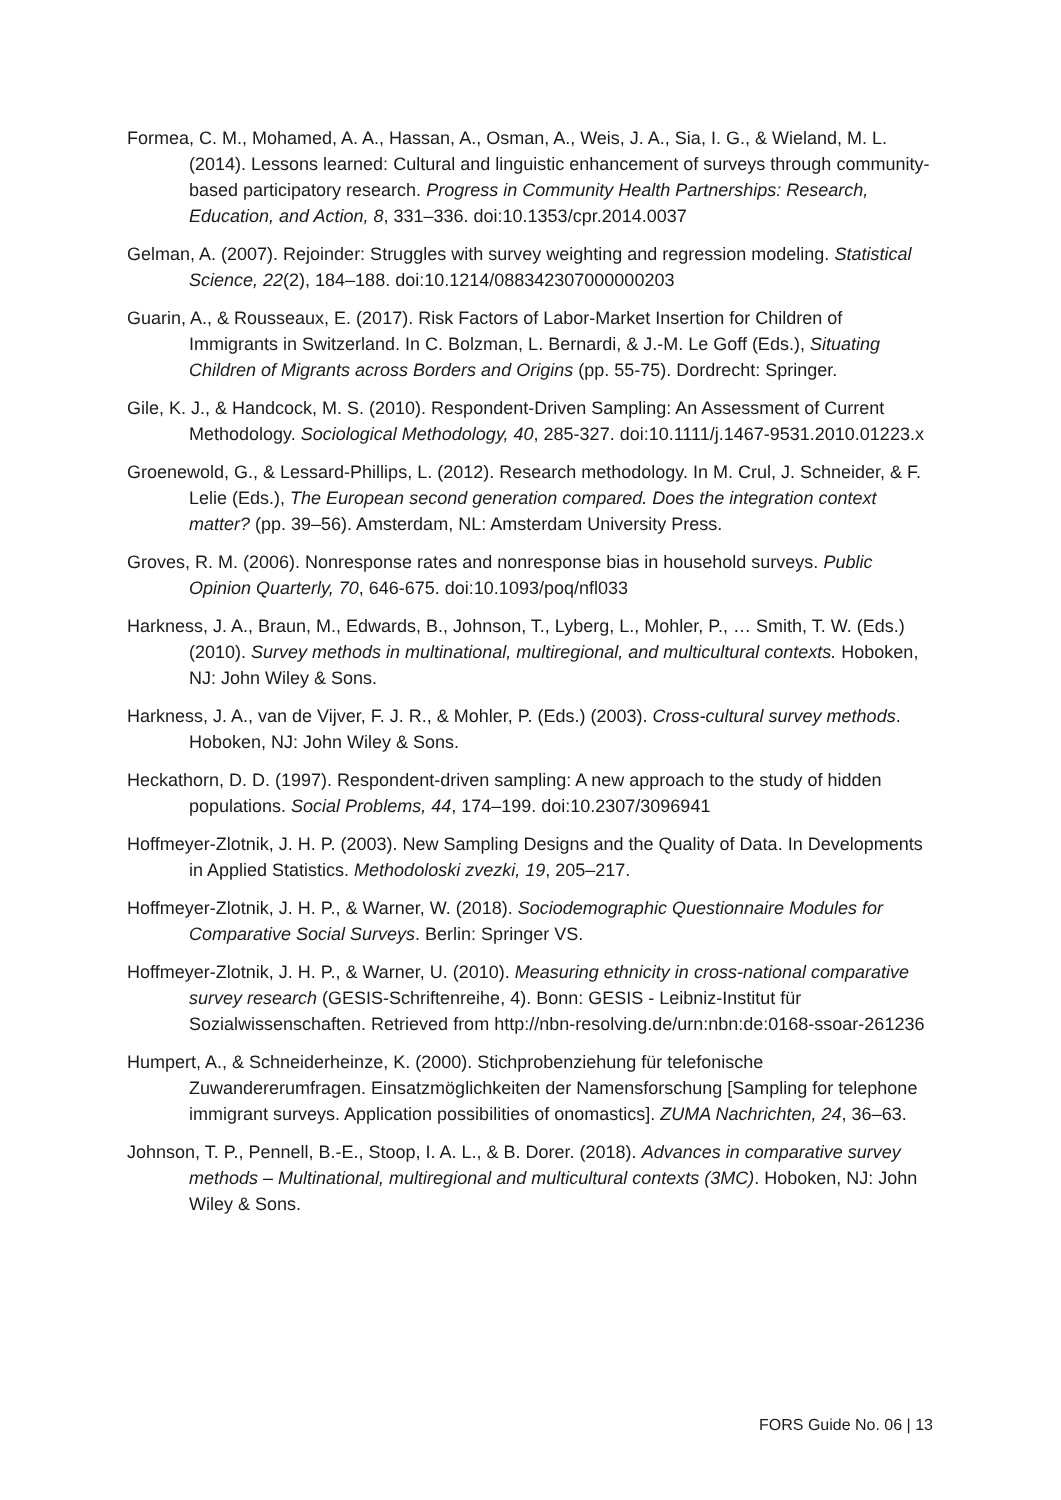Formea, C. M., Mohamed, A. A., Hassan, A., Osman, A., Weis, J. A., Sia, I. G., & Wieland, M. L. (2014). Lessons learned: Cultural and linguistic enhancement of surveys through community-based participatory research. Progress in Community Health Partnerships: Research, Education, and Action, 8, 331–336. doi:10.1353/cpr.2014.0037
Gelman, A. (2007). Rejoinder: Struggles with survey weighting and regression modeling. Statistical Science, 22(2), 184–188. doi:10.1214/088342307000000203
Guarin, A., & Rousseaux, E. (2017). Risk Factors of Labor-Market Insertion for Children of Immigrants in Switzerland. In C. Bolzman, L. Bernardi, & J.-M. Le Goff (Eds.), Situating Children of Migrants across Borders and Origins (pp. 55-75). Dordrecht: Springer.
Gile, K. J., & Handcock, M. S. (2010). Respondent-Driven Sampling: An Assessment of Current Methodology. Sociological Methodology, 40, 285-327. doi:10.1111/j.1467-9531.2010.01223.x
Groenewold, G., & Lessard-Phillips, L. (2012). Research methodology. In M. Crul, J. Schneider, & F. Lelie (Eds.), The European second generation compared. Does the integration context matter? (pp. 39–56). Amsterdam, NL: Amsterdam University Press.
Groves, R. M. (2006). Nonresponse rates and nonresponse bias in household surveys. Public Opinion Quarterly, 70, 646-675. doi:10.1093/poq/nfl033
Harkness, J. A., Braun, M., Edwards, B., Johnson, T., Lyberg, L., Mohler, P., … Smith, T. W. (Eds.) (2010). Survey methods in multinational, multiregional, and multicultural contexts. Hoboken, NJ: John Wiley & Sons.
Harkness, J. A., van de Vijver, F. J. R., & Mohler, P. (Eds.) (2003). Cross-cultural survey methods. Hoboken, NJ: John Wiley & Sons.
Heckathorn, D. D. (1997). Respondent-driven sampling: A new approach to the study of hidden populations. Social Problems, 44, 174–199. doi:10.2307/3096941
Hoffmeyer-Zlotnik, J. H. P. (2003). New Sampling Designs and the Quality of Data. In Developments in Applied Statistics. Methodoloski zvezki, 19, 205–217.
Hoffmeyer-Zlotnik, J. H. P., & Warner, W. (2018). Sociodemographic Questionnaire Modules for Comparative Social Surveys. Berlin: Springer VS.
Hoffmeyer-Zlotnik, J. H. P., & Warner, U. (2010). Measuring ethnicity in cross-national comparative survey research (GESIS-Schriftenreihe, 4). Bonn: GESIS - Leibniz-Institut für Sozialwissenschaften. Retrieved from http://nbn-resolving.de/urn:nbn:de:0168-ssoar-261236
Humpert, A., & Schneiderheinze, K. (2000). Stichprobenziehung für telefonische Zuwandererumfragen. Einsatzmöglichkeiten der Namensforschung [Sampling for telephone immigrant surveys. Application possibilities of onomastics]. ZUMA Nachrichten, 24, 36–63.
Johnson, T. P., Pennell, B.-E., Stoop, I. A. L., & B. Dorer. (2018). Advances in comparative survey methods – Multinational, multiregional and multicultural contexts (3MC). Hoboken, NJ: John Wiley & Sons.
FORS Guide No. 06 | 13